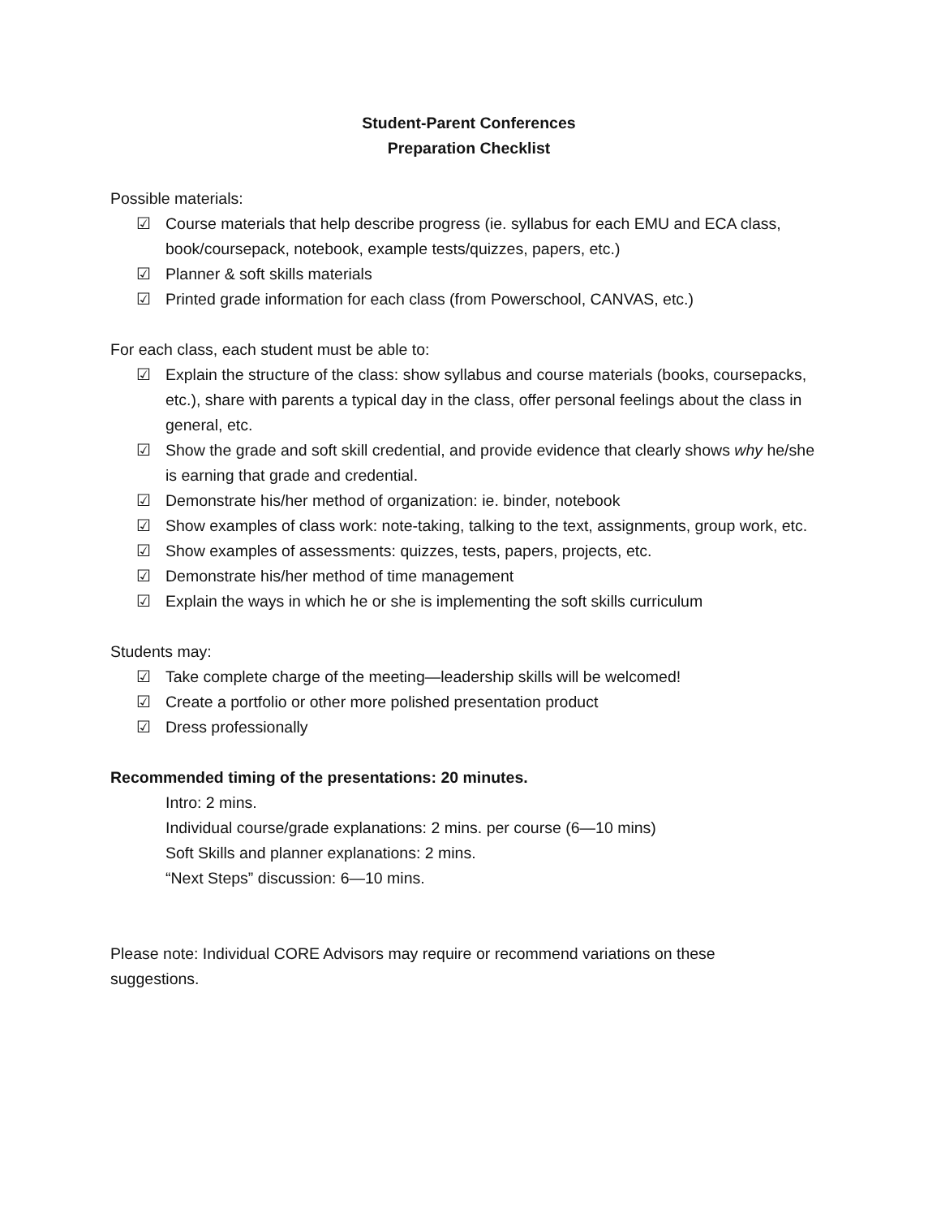Student-Parent Conferences
Preparation Checklist
Possible materials:
☑ Course materials that help describe progress (ie. syllabus for each EMU and ECA class, book/coursepack, notebook, example tests/quizzes, papers, etc.)
☑ Planner & soft skills materials
☑ Printed grade information for each class (from Powerschool, CANVAS, etc.)
For each class, each student must be able to:
☑ Explain the structure of the class: show syllabus and course materials (books, coursepacks, etc.), share with parents a typical day in the class, offer personal feelings about the class in general, etc.
☑ Show the grade and soft skill credential, and provide evidence that clearly shows why he/she is earning that grade and credential.
☑ Demonstrate his/her method of organization: ie. binder, notebook
☑ Show examples of class work: note-taking, talking to the text, assignments, group work, etc.
☑ Show examples of assessments: quizzes, tests, papers, projects, etc.
☑ Demonstrate his/her method of time management
☑ Explain the ways in which he or she is implementing the soft skills curriculum
Students may:
☑ Take complete charge of the meeting—leadership skills will be welcomed!
☑ Create a portfolio or other more polished presentation product
☑ Dress professionally
Recommended timing of the presentations: 20 minutes.
Intro: 2 mins.
Individual course/grade explanations: 2 mins. per course (6—10 mins)
Soft Skills and planner explanations: 2 mins.
“Next Steps” discussion: 6—10 mins.
Please note: Individual CORE Advisors may require or recommend variations on these suggestions.